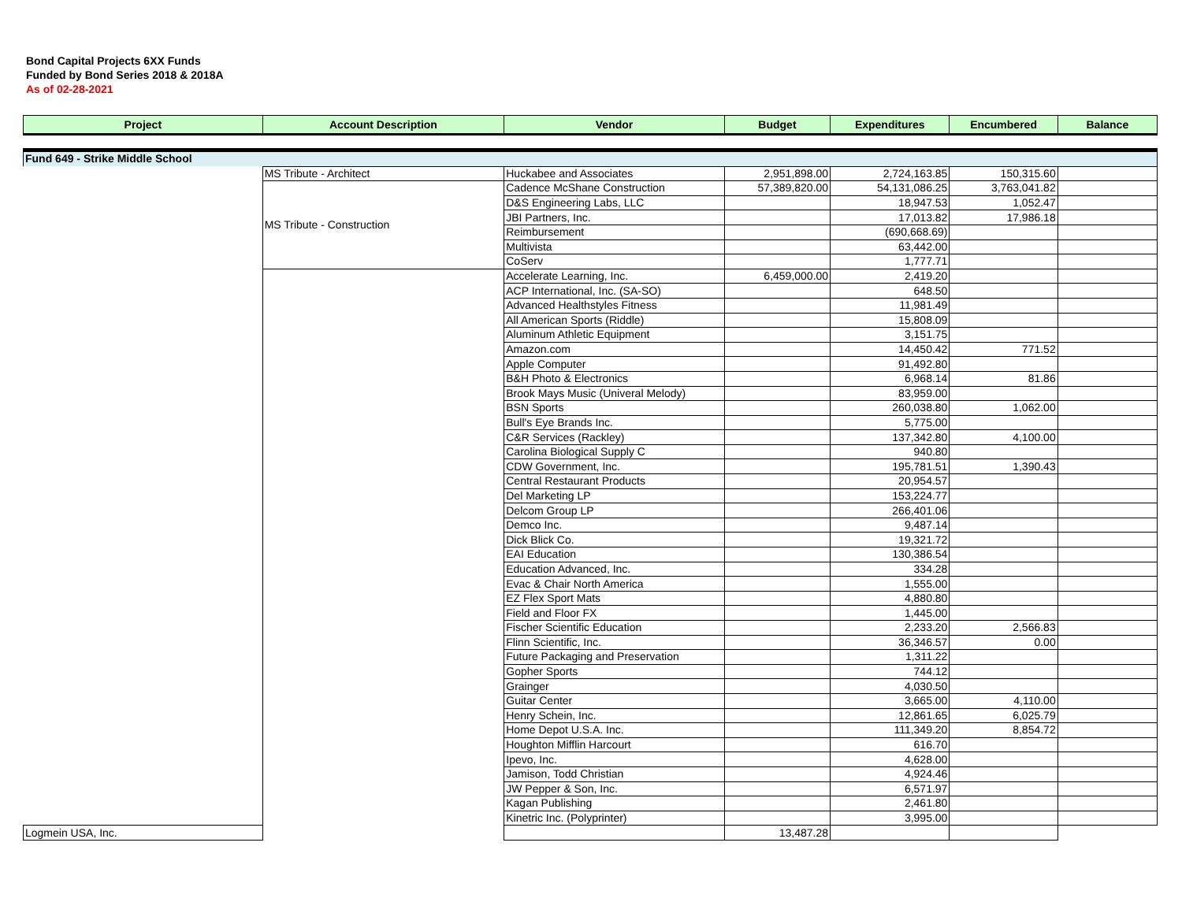Bond Capital Projects 6XX Funds
Funded by Bond Series 2018 & 2018A
As of 02-28-2021
| Project | Account Description | Vendor | Budget | Expenditures | Encumbered | Balance |
| --- | --- | --- | --- | --- | --- | --- |
| Fund 649 - Strike Middle School | | | | | | |
| | MS Tribute - Architect | Huckabee and Associates | 2,951,898.00 | 2,724,163.85 | 150,315.60 | |
| | MS Tribute - Construction | Cadence McShane Construction | 57,389,820.00 | 54,131,086.25 | 3,763,041.82 | |
| | | D&S Engineering Labs, LLC | | 18,947.53 | 1,052.47 | |
| | | JBI Partners, Inc. | | 17,013.82 | 17,986.18 | |
| | | Reimbursement | | (690,668.69) | | |
| | | Multivista | | 63,442.00 | | |
| | | CoServ | | 1,777.71 | | |
| | | Accelerate Learning, Inc. | 6,459,000.00 | 2,419.20 | | |
| | | ACP International, Inc. (SA-SO) | | 648.50 | | |
| | | Advanced Healthstyles Fitness | | 11,981.49 | | |
| | | All American Sports (Riddle) | | 15,808.09 | | |
| | | Aluminum Athletic Equipment | | 3,151.75 | | |
| | | Amazon.com | | 14,450.42 | 771.52 | |
| | | Apple Computer | | 91,492.80 | | |
| | | B&H Photo & Electronics | | 6,968.14 | 81.86 | |
| | | Brook Mays Music (Univeral Melody) | | 83,959.00 | | |
| | | BSN Sports | | 260,038.80 | 1,062.00 | |
| | | Bull's Eye Brands Inc. | | 5,775.00 | | |
| | | C&R Services (Rackley) | | 137,342.80 | 4,100.00 | |
| | | Carolina Biological Supply C | | 940.80 | | |
| | | CDW Government, Inc. | | 195,781.51 | 1,390.43 | |
| | | Central Restaurant Products | | 20,954.57 | | |
| | | Del Marketing LP | | 153,224.77 | | |
| | | Delcom Group LP | | 266,401.06 | | |
| | | Demco Inc. | | 9,487.14 | | |
| | | Dick Blick Co. | | 19,321.72 | | |
| | | EAI Education | | 130,386.54 | | |
| | | Education Advanced, Inc. | | 334.28 | | |
| | | Evac & Chair North America | | 1,555.00 | | |
| | | EZ Flex Sport Mats | | 4,880.80 | | |
| | | Field and Floor FX | | 1,445.00 | | |
| | | Fischer Scientific Education | | 2,233.20 | 2,566.83 | |
| | | Flinn Scientific, Inc. | | 36,346.57 | 0.00 | |
| | | Future Packaging and Preservation | | 1,311.22 | | |
| | | Gopher Sports | | 744.12 | | |
| | | Grainger | | 4,030.50 | | |
| | | Guitar Center | | 3,665.00 | 4,110.00 | |
| | | Henry Schein, Inc. | | 12,861.65 | 6,025.79 | |
| | | Home Depot U.S.A. Inc. | | 111,349.20 | 8,854.72 | |
| | | Houghton Mifflin Harcourt | | 616.70 | | |
| | | Ipevo, Inc. | | 4,628.00 | | |
| | | Jamison, Todd Christian | | 4,924.46 | | |
| | | JW Pepper & Son, Inc. | | 6,571.97 | | |
| | | Kagan Publishing | | 2,461.80 | | |
| | | Kinetric Inc. (Polyprinter) | | 3,995.00 | | |
| Logmein USA, Inc. | | | 13,487.28 | | | |